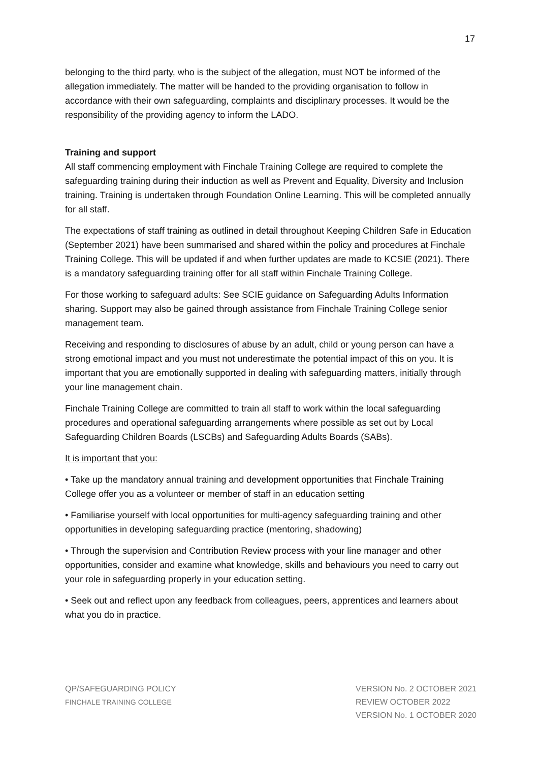17
belonging to the third party, who is the subject of the allegation, must NOT be informed of the allegation immediately. The matter will be handed to the providing organisation to follow in accordance with their own safeguarding, complaints and disciplinary processes. It would be the responsibility of the providing agency to inform the LADO.
Training and support
All staff commencing employment with Finchale Training College are required to complete the safeguarding training during their induction as well as Prevent and Equality, Diversity and Inclusion training. Training is undertaken through Foundation Online Learning. This will be completed annually for all staff.
The expectations of staff training as outlined in detail throughout Keeping Children Safe in Education (September 2021) have been summarised and shared within the policy and procedures at Finchale Training College. This will be updated if and when further updates are made to KCSIE (2021). There is a mandatory safeguarding training offer for all staff within Finchale Training College.
For those working to safeguard adults: See SCIE guidance on Safeguarding Adults Information sharing. Support may also be gained through assistance from Finchale Training College senior management team.
Receiving and responding to disclosures of abuse by an adult, child or young person can have a strong emotional impact and you must not underestimate the potential impact of this on you. It is important that you are emotionally supported in dealing with safeguarding matters, initially through your line management chain.
Finchale Training College are committed to train all staff to work within the local safeguarding procedures and operational safeguarding arrangements where possible as set out by Local Safeguarding Children Boards (LSCBs) and Safeguarding Adults Boards (SABs).
It is important that you:
• Take up the mandatory annual training and development opportunities that Finchale Training College offer you as a volunteer or member of staff in an education setting
• Familiarise yourself with local opportunities for multi-agency safeguarding training and other opportunities in developing safeguarding practice (mentoring, shadowing)
• Through the supervision and Contribution Review process with your line manager and other opportunities, consider and examine what knowledge, skills and behaviours you need to carry out your role in safeguarding properly in your education setting.
• Seek out and reflect upon any feedback from colleagues, peers, apprentices and learners about what you do in practice.
QP/SAFEGUARDING POLICY
FINCHALE TRAINING COLLEGE
VERSION No. 2 OCTOBER 2021
REVIEW OCTOBER 2022
VERSION No. 1 OCTOBER 2020